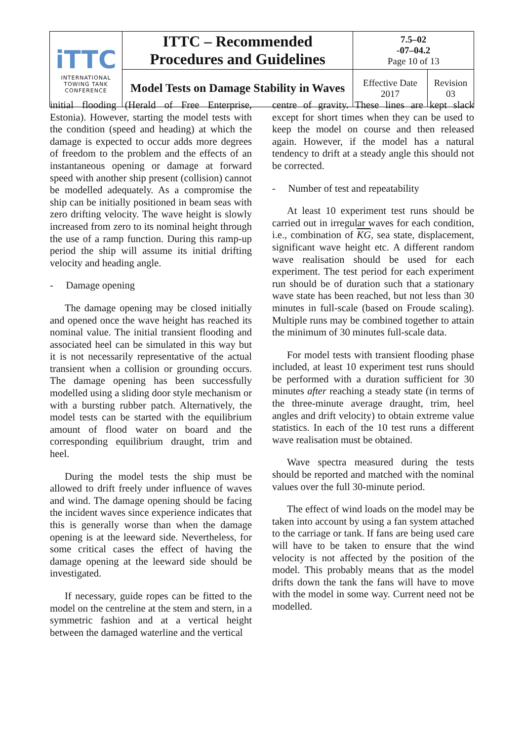| iTTC INTERNATIONAL TOWING TANK CONFERENCE | ITTC – Recommended Procedures and Guidelines | 7.5–02 -07–04.2 Page 10 of 13 | |
| | Model Tests on Damage Stability in Waves | Effective Date 2017 | Revision 03 |
initial flooding (Herald of Free Enterprise, Estonia). However, starting the model tests with the condition (speed and heading) at which the damage is expected to occur adds more degrees of freedom to the problem and the effects of an instantaneous opening or damage at forward speed with another ship present (collision) cannot be modelled adequately. As a compromise the ship can be initially positioned in beam seas with zero drifting velocity. The wave height is slowly increased from zero to its nominal height through the use of a ramp function. During this ramp-up period the ship will assume its initial drifting velocity and heading angle.
- Damage opening
The damage opening may be closed initially and opened once the wave height has reached its nominal value. The initial transient flooding and associated heel can be simulated in this way but it is not necessarily representative of the actual transient when a collision or grounding occurs. The damage opening has been successfully modelled using a sliding door style mechanism or with a bursting rubber patch. Alternatively, the model tests can be started with the equilibrium amount of flood water on board and the corresponding equilibrium draught, trim and heel.
During the model tests the ship must be allowed to drift freely under influence of waves and wind. The damage opening should be facing the incident waves since experience indicates that this is generally worse than when the damage opening is at the leeward side. Nevertheless, for some critical cases the effect of having the damage opening at the leeward side should be investigated.
If necessary, guide ropes can be fitted to the model on the centreline at the stem and stern, in a symmetric fashion and at a vertical height between the damaged waterline and the vertical
centre of gravity. These lines are kept slack except for short times when they can be used to keep the model on course and then released again. However, if the model has a natural tendency to drift at a steady angle this should not be corrected.
- Number of test and repeatability
At least 10 experiment test runs should be carried out in irregular waves for each condition, i.e., combination of KG, sea state, displacement, significant wave height etc. A different random wave realisation should be used for each experiment. The test period for each experiment run should be of duration such that a stationary wave state has been reached, but not less than 30 minutes in full-scale (based on Froude scaling). Multiple runs may be combined together to attain the minimum of 30 minutes full-scale data.
For model tests with transient flooding phase included, at least 10 experiment test runs should be performed with a duration sufficient for 30 minutes after reaching a steady state (in terms of the three-minute average draught, trim, heel angles and drift velocity) to obtain extreme value statistics. In each of the 10 test runs a different wave realisation must be obtained.
Wave spectra measured during the tests should be reported and matched with the nominal values over the full 30-minute period.
The effect of wind loads on the model may be taken into account by using a fan system attached to the carriage or tank. If fans are being used care will have to be taken to ensure that the wind velocity is not affected by the position of the model. This probably means that as the model drifts down the tank the fans will have to move with the model in some way. Current need not be modelled.